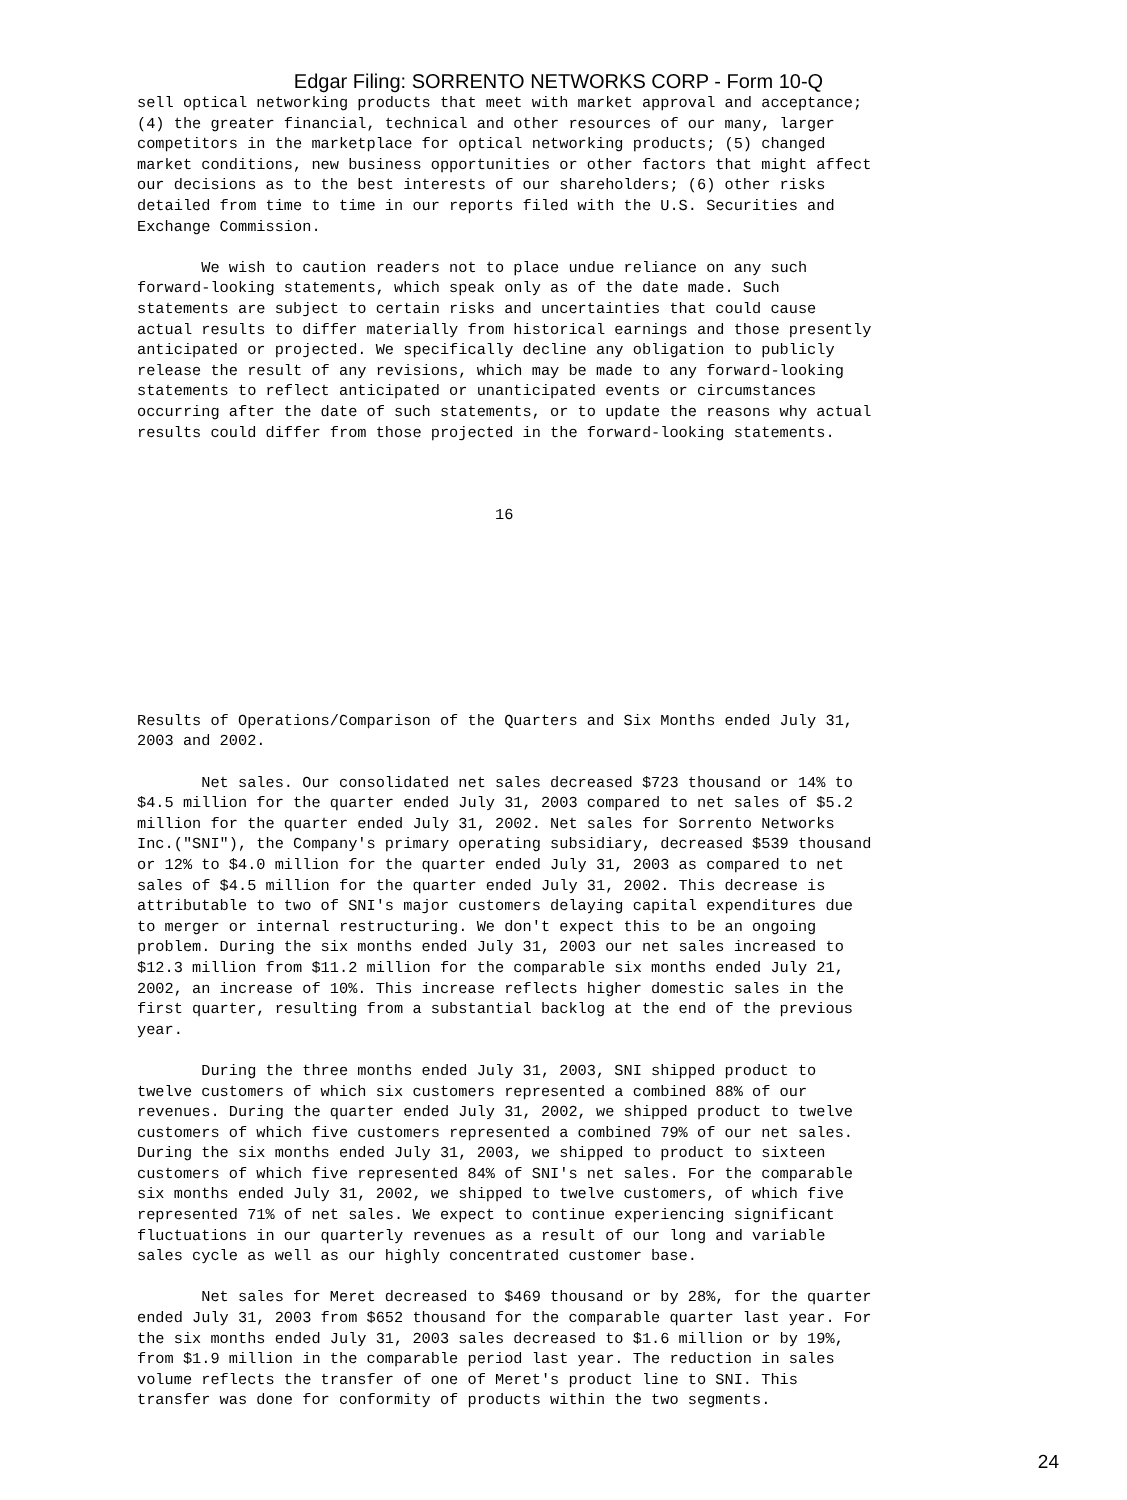Edgar Filing: SORRENTO NETWORKS CORP - Form 10-Q
sell optical networking products that meet with market approval and acceptance;
(4) the greater financial, technical and other resources of our many, larger
competitors in the marketplace for optical networking products; (5) changed
market conditions, new business opportunities or other factors that might affect
our decisions as to the best interests of our shareholders; (6) other risks
detailed from time to time in our reports filed with the U.S. Securities and
Exchange Commission.

       We wish to caution readers not to place undue reliance on any such
forward-looking statements, which speak only as of the date made. Such
statements are subject to certain risks and uncertainties that could cause
actual results to differ materially from historical earnings and those presently
anticipated or projected. We specifically decline any obligation to publicly
release the result of any revisions, which may be made to any forward-looking
statements to reflect anticipated or unanticipated events or circumstances
occurring after the date of such statements, or to update the reasons why actual
results could differ from those projected in the forward-looking statements.



                                       16









Results of Operations/Comparison of the Quarters and Six Months ended July 31,
2003 and 2002.

       Net sales. Our consolidated net sales decreased $723 thousand or 14% to
$4.5 million for the quarter ended July 31, 2003 compared to net sales of $5.2
million for the quarter ended July 31, 2002. Net sales for Sorrento Networks
Inc.("SNI"), the Company's primary operating subsidiary, decreased $539 thousand
or 12% to $4.0 million for the quarter ended July 31, 2003 as compared to net
sales of $4.5 million for the quarter ended July 31, 2002. This decrease is
attributable to two of SNI's major customers delaying capital expenditures due
to merger or internal restructuring. We don't expect this to be an ongoing
problem. During the six months ended July 31, 2003 our net sales increased to
$12.3 million from $11.2 million for the comparable six months ended July 21,
2002, an increase of 10%. This increase reflects higher domestic sales in the
first quarter, resulting from a substantial backlog at the end of the previous
year.

       During the three months ended July 31, 2003, SNI shipped product to
twelve customers of which six customers represented a combined 88% of our
revenues. During the quarter ended July 31, 2002, we shipped product to twelve
customers of which five customers represented a combined 79% of our net sales.
During the six months ended July 31, 2003, we shipped to product to sixteen
customers of which five represented 84% of SNI's net sales. For the comparable
six months ended July 31, 2002, we shipped to twelve customers, of which five
represented 71% of net sales. We expect to continue experiencing significant
fluctuations in our quarterly revenues as a result of our long and variable
sales cycle as well as our highly concentrated customer base.

       Net sales for Meret decreased to $469 thousand or by 28%, for the quarter
ended July 31, 2003 from $652 thousand for the comparable quarter last year. For
the six months ended July 31, 2003 sales decreased to $1.6 million or by 19%,
from $1.9 million in the comparable period last year. The reduction in sales
volume reflects the transfer of one of Meret's product line to SNI. This
transfer was done for conformity of products within the two segments.
24